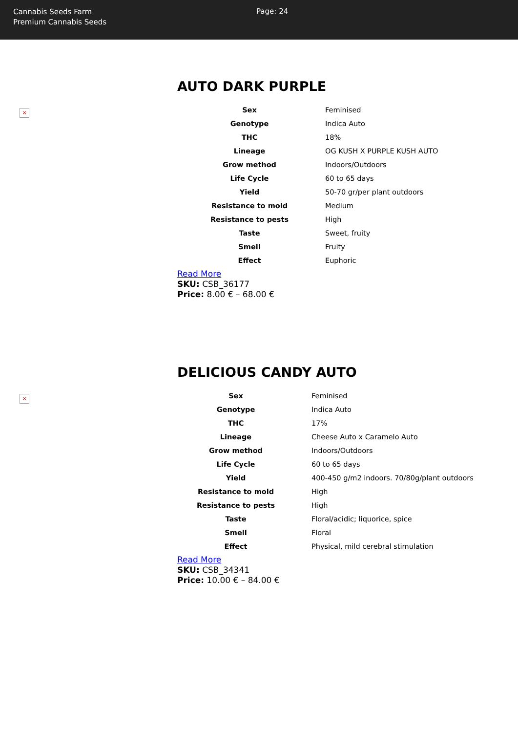Cannabis Seeds Farm
Premium Cannabis Seeds
Page: 24
×
AUTO DARK PURPLE
| Sex | Feminised |
| Genotype | Indica Auto |
| THC | 18% |
| Lineage | OG KUSH X PURPLE KUSH AUTO |
| Grow method | Indoors/Outdoors |
| Life Cycle | 60 to 65 days |
| Yield | 50-70 gr/per plant outdoors |
| Resistance to mold | Medium |
| Resistance to pests | High |
| Taste | Sweet, fruity |
| Smell | Fruity |
| Effect | Euphoric |
Read More
SKU: CSB_36177
Price: 8.00 € – 68.00 €
×
DELICIOUS CANDY AUTO
| Sex | Feminised |
| Genotype | Indica Auto |
| THC | 17% |
| Lineage | Cheese Auto x Caramelo Auto |
| Grow method | Indoors/Outdoors |
| Life Cycle | 60 to 65 days |
| Yield | 400-450 g/m2 indoors. 70/80g/plant outdoors |
| Resistance to mold | High |
| Resistance to pests | High |
| Taste | Floral/acidic; liquorice, spice |
| Smell | Floral |
| Effect | Physical, mild cerebral stimulation |
Read More
SKU: CSB_34341
Price: 10.00 € – 84.00 €